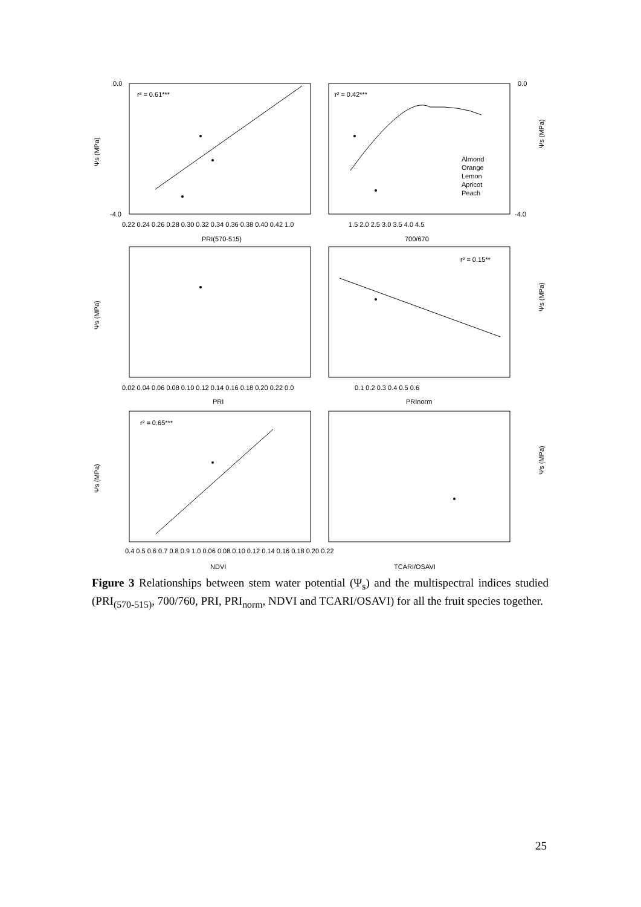r² = 0.61***
r² = 0.42***
r² = 0.15**
r² = 0.65***
Almond
Orange
Lemon
Apricot
Peach
0.22 0.24 0.26 0.28 0.30 0.32 0.34 0.36 0.38 0.40 0.42 1.0
1.5 2.0 2.5 3.0 3.5 4.0 4.5
PRI(570-515)
700/670
0.02 0.04 0.06 0.08 0.10 0.12 0.14 0.16 0.18 0.20 0.22 0.0
0.1 0.2 0.3 0.4 0.5 0.6
PRI
PRInorm
0.4 0.5 0.6 0.7 0.8 0.9 1.0 0.06 0.08 0.10 0.12 0.14 0.16 0.18 0.20 0.22
NDVI
TCARI/OSAVI
0.0
-4.0
0.0
-4.0
Ψs (MPa)
Ψs (MPa)
Ψs (MPa)
Ψs (MPa)
Ψs (MPa)
Ψs (MPa)
Figure 3 Relationships between stem water potential (Ψ<sub>s</sub>) and the multispectral indices studied (PRI<sub>(570-515)</sub>, 700/760, PRI, PRI<sub>norm</sub>, NDVI and TCARI/OSAVI) for all the fruit species together.
25